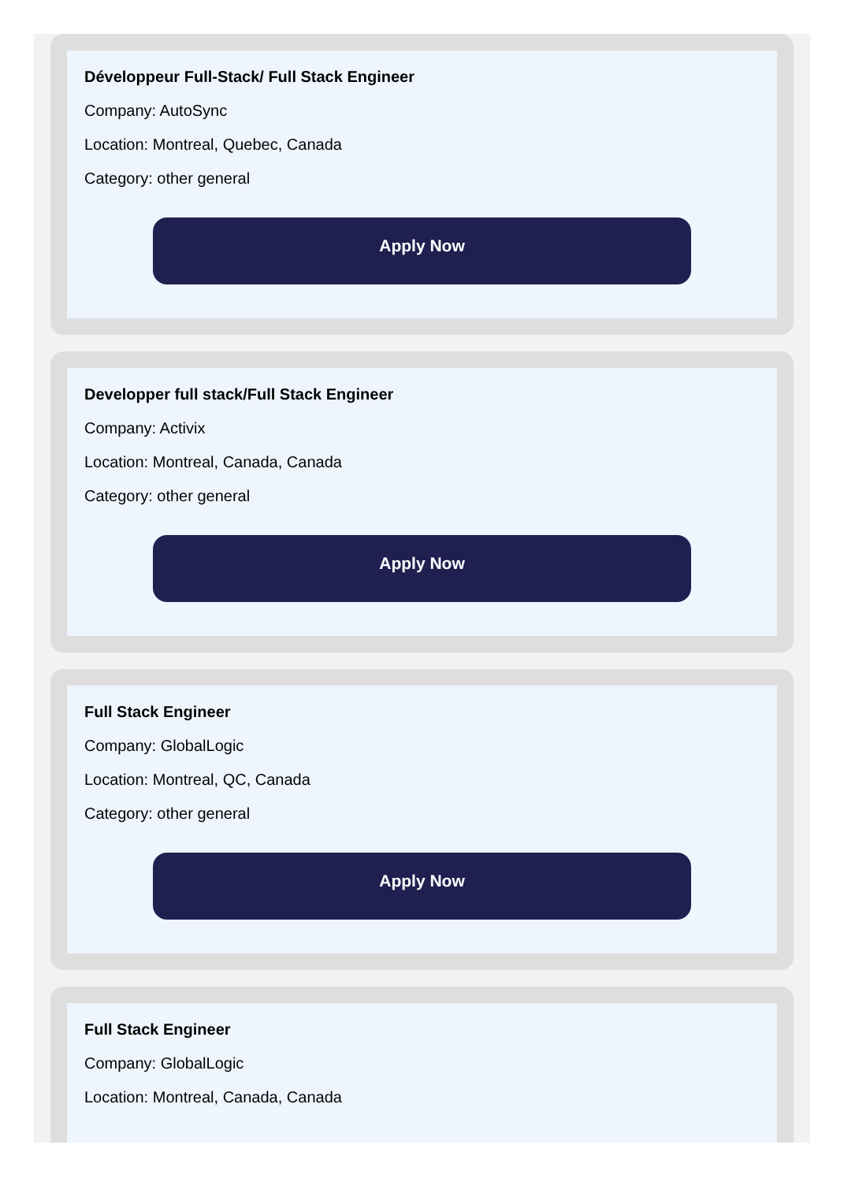Développeur Full-Stack/ Full Stack Engineer
Company: AutoSync
Location: Montreal, Quebec, Canada
Category: other general
Apply Now
Developper full stack/Full Stack Engineer
Company: Activix
Location: Montreal, Canada, Canada
Category: other general
Apply Now
Full Stack Engineer
Company: GlobalLogic
Location: Montreal, QC, Canada
Category: other general
Apply Now
Full Stack Engineer
Company: GlobalLogic
Location: Montreal, Canada, Canada